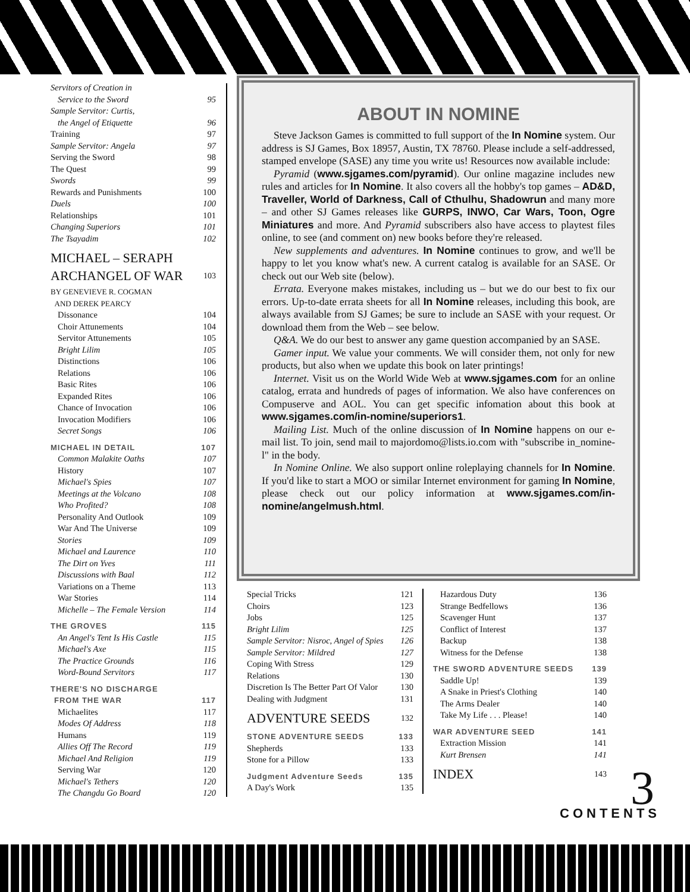Servitors of Creation in
Service to the Sword 95
Sample Servitor: Curtis,
the Angel of Etiquette 96
Training 97
Sample Servitor: Angela 97
Serving the Sword 98
The Quest 99
Swords 99
Rewards and Punishments 100
Duels 100
Relationships 101
Changing Superiors 101
The Tsayadim 102
MICHAEL – SERAPH
ARCHANGEL OF WAR 103
BY GENEVIEVE R. COGMAN
AND DEREK PEARCY
Dissonance 104
Choir Attunements 104
Servitor Attunements 105
Bright Lilim 105
Distinctions 106
Relations 106
Basic Rites 106
Expanded Rites 106
Chance of Invocation 106
Invocation Modifiers 106
Secret Songs 106
MICHAEL IN DETAIL 107
Common Malakite Oaths 107
History 107
Michael's Spies 107
Meetings at the Volcano 108
Who Profited? 108
Personality And Outlook 109
War And The Universe 109
Stories 109
Michael and Laurence 110
The Dirt on Yves 111
Discussions with Baal 112
Variations on a Theme 113
War Stories 114
Michelle – The Female Version 114
THE GROVES 115
An Angel's Tent Is His Castle 115
Michael's Axe 115
The Practice Grounds 116
Word-Bound Servitors 117
THERE'S NO DISCHARGE
FROM THE WAR 117
Michaelites 117
Modes Of Address 118
Humans 119
Allies Off The Record 119
Michael And Religion 119
Serving War 120
Michael's Tethers 120
The Changdu Go Board 120
ABOUT IN NOMINE
Steve Jackson Games is committed to full support of the In Nomine system. Our address is SJ Games, Box 18957, Austin, TX 78760. Please include a self-addressed, stamped envelope (SASE) any time you write us! Resources now available include:
Pyramid (www.sjgames.com/pyramid). Our online magazine includes new rules and articles for In Nomine. It also covers all the hobby's top games – AD&D, Traveller, World of Darkness, Call of Cthulhu, Shadowrun and many more – and other SJ Games releases like GURPS, INWO, Car Wars, Toon, Ogre Miniatures and more. And Pyramid subscribers also have access to playtest files online, to see (and comment on) new books before they're released.
New supplements and adventures. In Nomine continues to grow, and we'll be happy to let you know what's new. A current catalog is available for an SASE. Or check out our Web site (below).
Errata. Everyone makes mistakes, including us – but we do our best to fix our errors. Up-to-date errata sheets for all In Nomine releases, including this book, are always available from SJ Games; be sure to include an SASE with your request. Or download them from the Web – see below.
Q&A. We do our best to answer any game question accompanied by an SASE.
Gamer input. We value your comments. We will consider them, not only for new products, but also when we update this book on later printings!
Internet. Visit us on the World Wide Web at www.sjgames.com for an online catalog, errata and hundreds of pages of information. We also have conferences on Compuserve and AOL. You can get specific infomation about this book at www.sjgames.com/in-nomine/superiors1.
Mailing List. Much of the online discussion of In Nomine happens on our e-mail list. To join, send mail to majordomo@lists.io.com with "subscribe in_nomine-l" in the body.
In Nomine Online. We also support online roleplaying channels for In Nomine. If you'd like to start a MOO or similar Internet environment for gaming In Nomine, please check out our policy information at www.sjgames.com/in-nomine/angelmush.html.
Special Tricks 121
Choirs 123
Jobs 125
Bright Lilim 125
Sample Servitor: Nisroc, Angel of Spies 126
Sample Servitor: Mildred 127
Coping With Stress 129
Relations 130
Discretion Is The Better Part Of Valor 130
Dealing with Judgment 131
ADVENTURE SEEDS 132
STONE ADVENTURE SEEDS 133
Shepherds 133
Stone for a Pillow 133
Judgment Adventure Seeds 135
A Day's Work 135
Hazardous Duty 136
Strange Bedfellows 136
Scavenger Hunt 137
Conflict of Interest 137
Backup 138
Witness for the Defense 138
THE SWORD ADVENTURE SEEDS 139
Saddle Up! 139
A Snake in Priest's Clothing 140
The Arms Dealer 140
Take My Life . . . Please! 140
WAR ADVENTURE SEED 141
Extraction Mission 141
Kurt Brensen 141
INDEX 143
3 CONTENTS